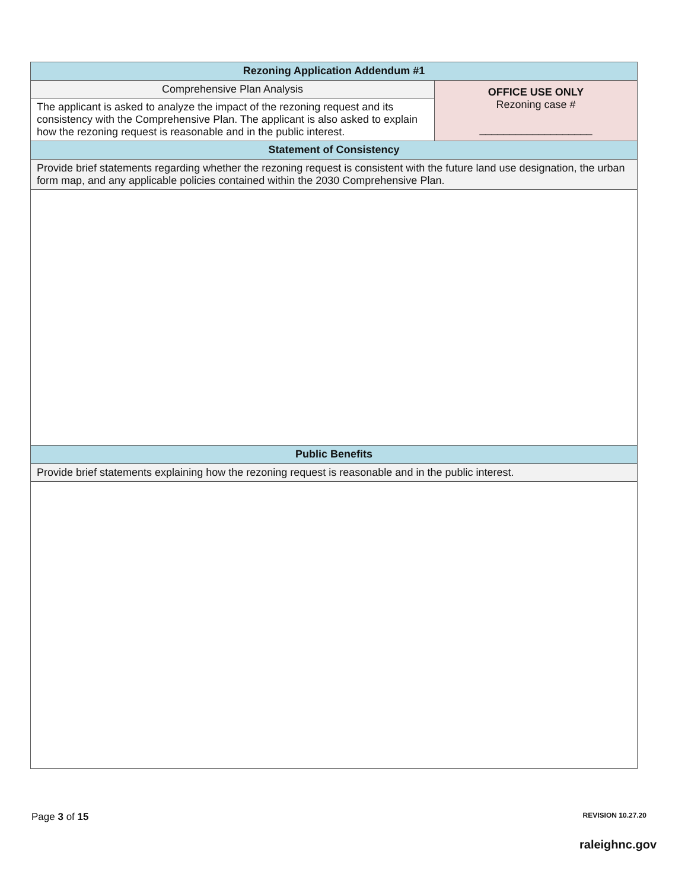| Rezoning Application Addendum #1 | |
| --- | --- |
| Comprehensive Plan Analysis | OFFICE USE ONLY Rezoning case # ___________________ |
| The applicant is asked to analyze the impact of the rezoning request and its consistency with the Comprehensive Plan. The applicant is also asked to explain how the rezoning request is reasonable and in the public interest. | |
| Statement of Consistency | |
| Provide brief statements regarding whether the rezoning request is consistent with the future land use designation, the urban form map, and any applicable policies contained within the 2030 Comprehensive Plan. | |
| Public Benefits | |
| Provide brief statements explaining how the rezoning request is reasonable and in the public interest. | |
Page 3 of 15 REVISION 10.27.20
raleighnc.gov